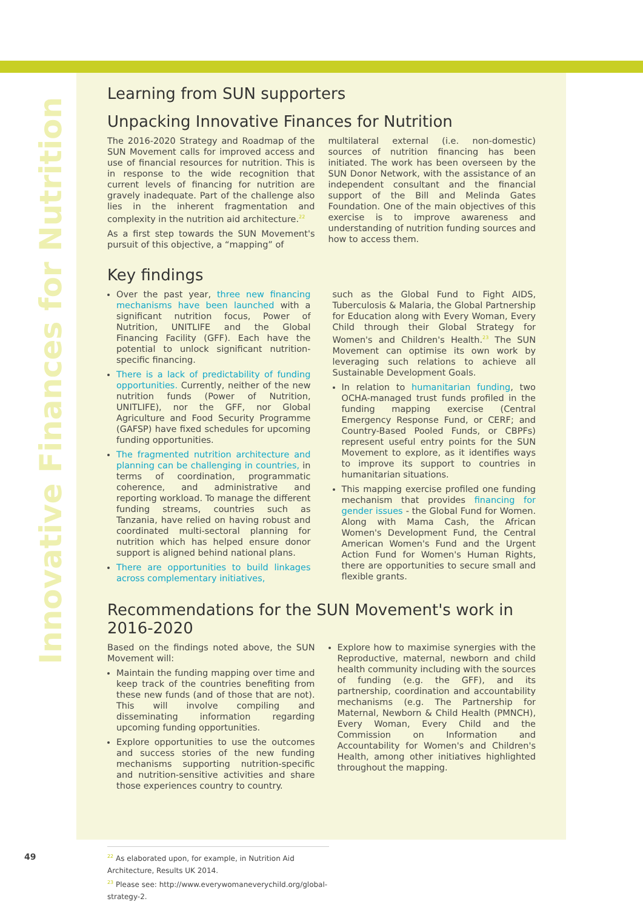Innovative Finances for Nutrition
Learning from SUN supporters
Unpacking Innovative Finances for Nutrition
The 2016-2020 Strategy and Roadmap of the SUN Movement calls for improved access and use of financial resources for nutrition. This is in response to the wide recognition that current levels of financing for nutrition are gravely inadequate. Part of the challenge also lies in the inherent fragmentation and complexity in the nutrition aid architecture.<sup>22</sup>
As a first step towards the SUN Movement's pursuit of this objective, a “mapping” of
multilateral external (i.e. non-domestic) sources of nutrition financing has been initiated. The work has been overseen by the SUN Donor Network, with the assistance of an independent consultant and the financial support of the Bill and Melinda Gates Foundation. One of the main objectives of this exercise is to improve awareness and understanding of nutrition funding sources and how to access them.
Key findings
Over the past year, three new financing mechanisms have been launched with a significant nutrition focus, Power of Nutrition, UNITLIFE and the Global Financing Facility (GFF). Each have the potential to unlock significant nutrition-specific financing.
There is a lack of predictability of funding opportunities. Currently, neither of the new nutrition funds (Power of Nutrition, UNITLIFE), nor the GFF, nor Global Agriculture and Food Security Programme (GAFSP) have fixed schedules for upcoming funding opportunities.
The fragmented nutrition architecture and planning can be challenging in countries, in terms of coordination, programmatic coherence, and administrative and reporting workload. To manage the different funding streams, countries such as Tanzania, have relied on having robust and coordinated multi-sectoral planning for nutrition which has helped ensure donor support is aligned behind national plans.
There are opportunities to build linkages across complementary initiatives,
such as the Global Fund to Fight AIDS, Tuberculosis & Malaria, the Global Partnership for Education along with Every Woman, Every Child through their Global Strategy for Women's and Children's Health.<sup>23</sup> The SUN Movement can optimise its own work by leveraging such relations to achieve all Sustainable Development Goals.
In relation to humanitarian funding, two OCHA-managed trust funds profiled in the funding mapping exercise (Central Emergency Response Fund, or CERF; and Country-Based Pooled Funds, or CBPFs) represent useful entry points for the SUN Movement to explore, as it identifies ways to improve its support to countries in humanitarian situations.
This mapping exercise profiled one funding mechanism that provides financing for gender issues - the Global Fund for Women. Along with Mama Cash, the African Women's Development Fund, the Central American Women's Fund and the Urgent Action Fund for Women's Human Rights, there are opportunities to secure small and flexible grants.
Recommendations for the SUN Movement's work in 2016-2020
Based on the findings noted above, the SUN Movement will:
Maintain the funding mapping over time and keep track of the countries benefiting from these new funds (and of those that are not). This will involve compiling and disseminating information regarding upcoming funding opportunities.
Explore opportunities to use the outcomes and success stories of the new funding mechanisms supporting nutrition-specific and nutrition-sensitive activities and share those experiences country to country.
Explore how to maximise synergies with the Reproductive, maternal, newborn and child health community including with the sources of funding (e.g. the GFF), and its partnership, coordination and accountability mechanisms (e.g. The Partnership for Maternal, Newborn & Child Health (PMNCH), Every Woman, Every Child and the Commission on Information and Accountability for Women's and Children's Health, among other initiatives highlighted throughout the mapping.
49
<sup>22</sup> As elaborated upon, for example, in Nutrition Aid Architecture, Results UK 2014.
<sup>23</sup> Please see: http://www.everywomaneverychild.org/global-strategy-2.